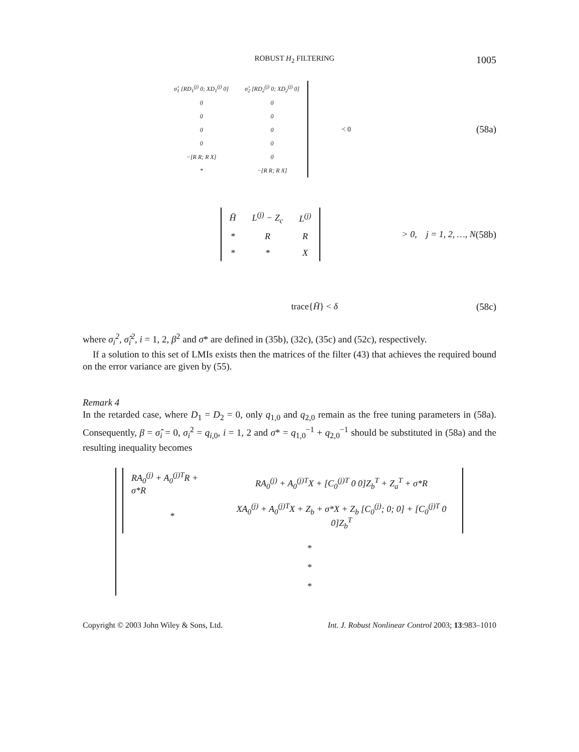ROBUST H<sub>2</sub> FILTERING 1005
| σ̂<sub>1</sub> [RD<sub>1</sub><sup>(j)</sup> 0; XD<sub>1</sub><sup>(j)</sup> 0] | σ̂<sub>2</sub> [RD<sub>2</sub><sup>(j)</sup> 0; XD<sub>2</sub><sup>(j)</sup> 0] |
| 0 | 0 |
| 0 | 0 |
| 0 | 0 |
| 0 | 0 |
| −[R R; R X] | 0 |
| * | −[R R; R X] |
< 0 (58a)
| H̄ | L<sup>(j)</sup> − Z<sub>c</sub> | L<sup>(j)</sup> |
| * | R | R |
| * | * | X |
> 0, j = 1, 2, …, N
(58b)
trace{H̄} < δ (58c)
where σ<sub>i</sub><sup>2</sup>, σ̂<sub>i</sub><sup>2</sup>, i = 1, 2, β<sup>2</sup> and σ* are defined in (35b), (32c), (35c) and (52c), respectively.
If a solution to this set of LMIs exists then the matrices of the filter (43) that achieves the required bound on the error variance are given by (55).
Remark 4
In the retarded case, where D<sub>1</sub> = D<sub>2</sub> = 0, only q<sub>1,0</sub> and q<sub>2,0</sub> remain as the free tuning parameters in (58a). Consequently, β = σ̂<sub>i</sub> = 0, σ<sub>i</sub><sup>2</sup> = q<sub>i,0</sub>, i = 1, 2 and σ* = q<sub>1,0</sub><sup>−1</sup> + q<sub>2,0</sub><sup>−1</sup> should be substituted in (58a) and the resulting inequality becomes
| RA<sub>0</sub><sup>(j)</sup> + A<sub>0</sub><sup>(j)T</sup>R + σ*R | RA<sub>0</sub><sup>(j)</sup> + A<sub>0</sub><sup>(j)T</sup>X + [C<sub>0</sub><sup>(j)T</sup> 0 0]Z<sub>b</sub><sup>T</sup> + Z<sub>a</sub><sup>T</sup> + σ*R |
| * | XA<sub>0</sub><sup>(j)</sup> + A<sub>0</sub><sup>(j)T</sup>X + Z<sub>b</sub> + σ*X + Z<sub>b</sub> [C<sub>0</sub><sup>(j)</sup>; 0; 0] + [C<sub>0</sub><sup>(j)T</sup> 0 0]Z<sub>b</sub><sup>T</sup> |
*
*
*
Copyright © 2003 John Wiley & Sons, Ltd. Int. J. Robust Nonlinear Control 2003; 13:983–1010